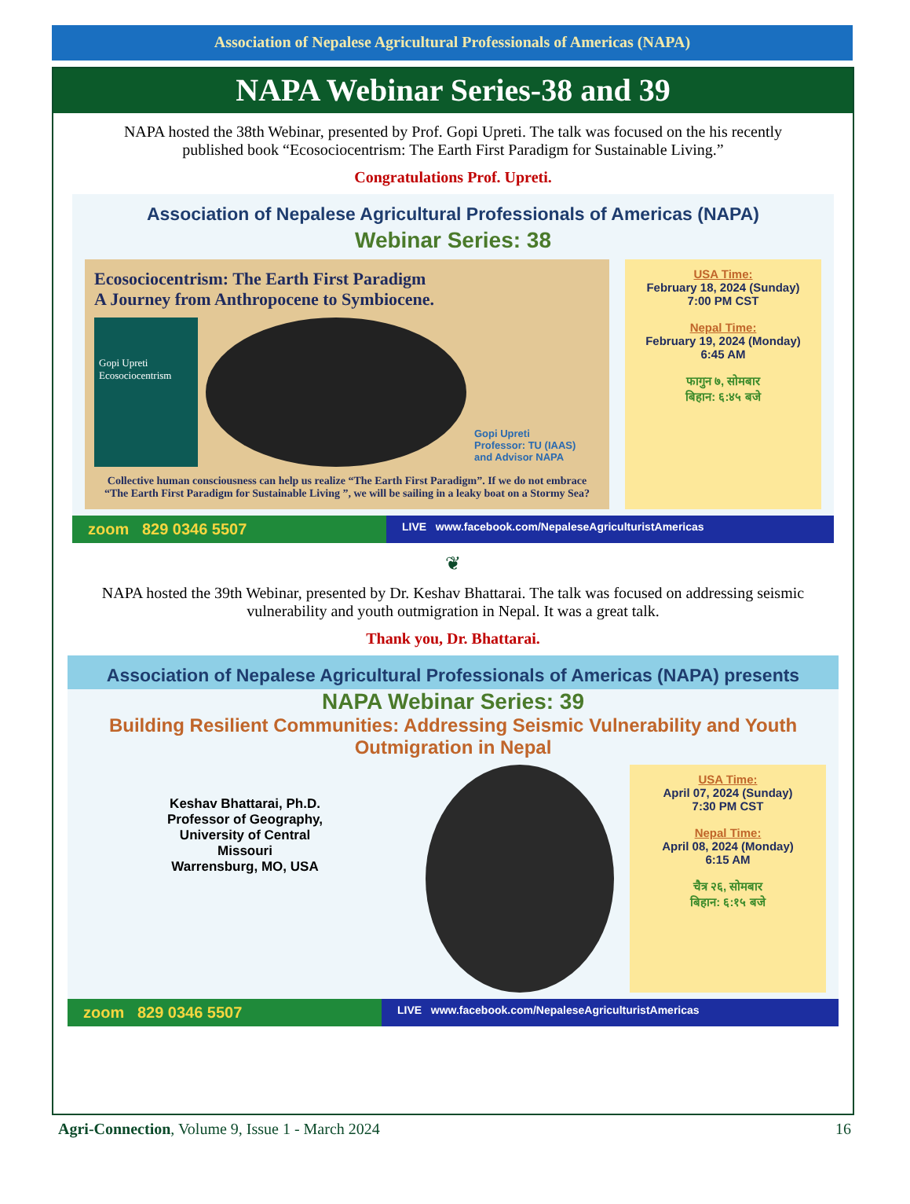Association of Nepalese Agricultural Professionals of Americas (NAPA)
NAPA Webinar Series-38 and 39
NAPA hosted the 38th Webinar, presented by Prof. Gopi Upreti. The talk was focused on the his recently published book “Ecosociocentrism: The Earth First Paradigm for Sustainable Living.”
Congratulations Prof. Upreti.
Association of Nepalese Agricultural Professionals of Americas (NAPA)
Webinar Series: 38
Ecosociocentrism: The Earth First Paradigm
A Journey from Anthropocene to Symbiocene.
Gopi Upreti
Ecosociocentrism
Gopi Upreti
Professor: TU (IAAS)
and Advisor NAPA
Collective human consciousness can help us realize “The Earth First Paradigm”. If we do not embrace “The Earth First Paradigm for Sustainable Living ”, we will be sailing in a leaky boat on a Stormy Sea?
USA Time:
February 18, 2024 (Sunday)
7:00 PM CST
Nepal Time:
February 19, 2024 (Monday)
6:45 AM
फागुन ७, सोमबार
बिहान: ६:४५ बजे
zoom 829 0346 5507
LIVE www.facebook.com/NepaleseAgriculturistAmericas
❦
NAPA hosted the 39th Webinar, presented by Dr. Keshav Bhattarai. The talk was focused on addressing seismic vulnerability and youth outmigration in Nepal. It was a great talk.
Thank you, Dr. Bhattarai.
Association of Nepalese Agricultural Professionals of Americas (NAPA) presents
NAPA Webinar Series: 39
Building Resilient Communities: Addressing Seismic Vulnerability and Youth Outmigration in Nepal
Keshav Bhattarai, Ph.D.
Professor of Geography,
University of Central
Missouri
Warrensburg, MO, USA
USA Time:
April 07, 2024 (Sunday)
7:30 PM CST
Nepal Time:
April 08, 2024 (Monday)
6:15 AM
चैत्र २६, सोमबार
बिहान: ६:१५ बजे
zoom 829 0346 5507
LIVE www.facebook.com/NepaleseAgriculturistAmericas
Agri-Connection, Volume 9, Issue 1 - March 2024 16